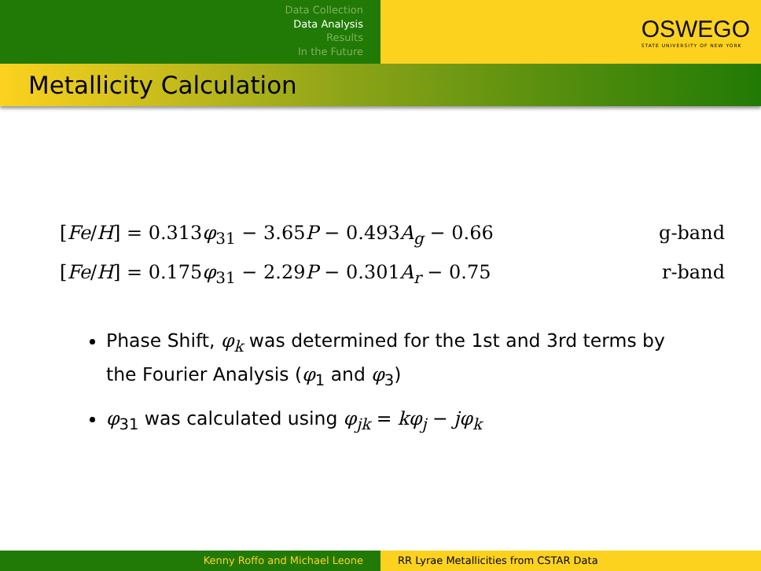Data Collection
Data Analysis
Results
In the Future
OSWEGO
STATE UNIVERSITY OF NEW YORK
Metallicity Calculation
[Fe/H] = 0.313φ<sub>31</sub> − 3.65P − 0.493A<sub>g</sub> − 0.66 g-band
[Fe/H] = 0.175φ<sub>31</sub> − 2.29P − 0.301A<sub>r</sub> − 0.75 r-band
Phase Shift, φ<sub>k</sub> was determined for the 1st and 3rd terms by the Fourier Analysis (φ<sub>1</sub> and φ<sub>3</sub>)
φ<sub>31</sub> was calculated using φ<sub>jk</sub> = kφ<sub>j</sub> − jφ<sub>k</sub>
Kenny Roffo and Michael Leone RR Lyrae Metallicities from CSTAR Data